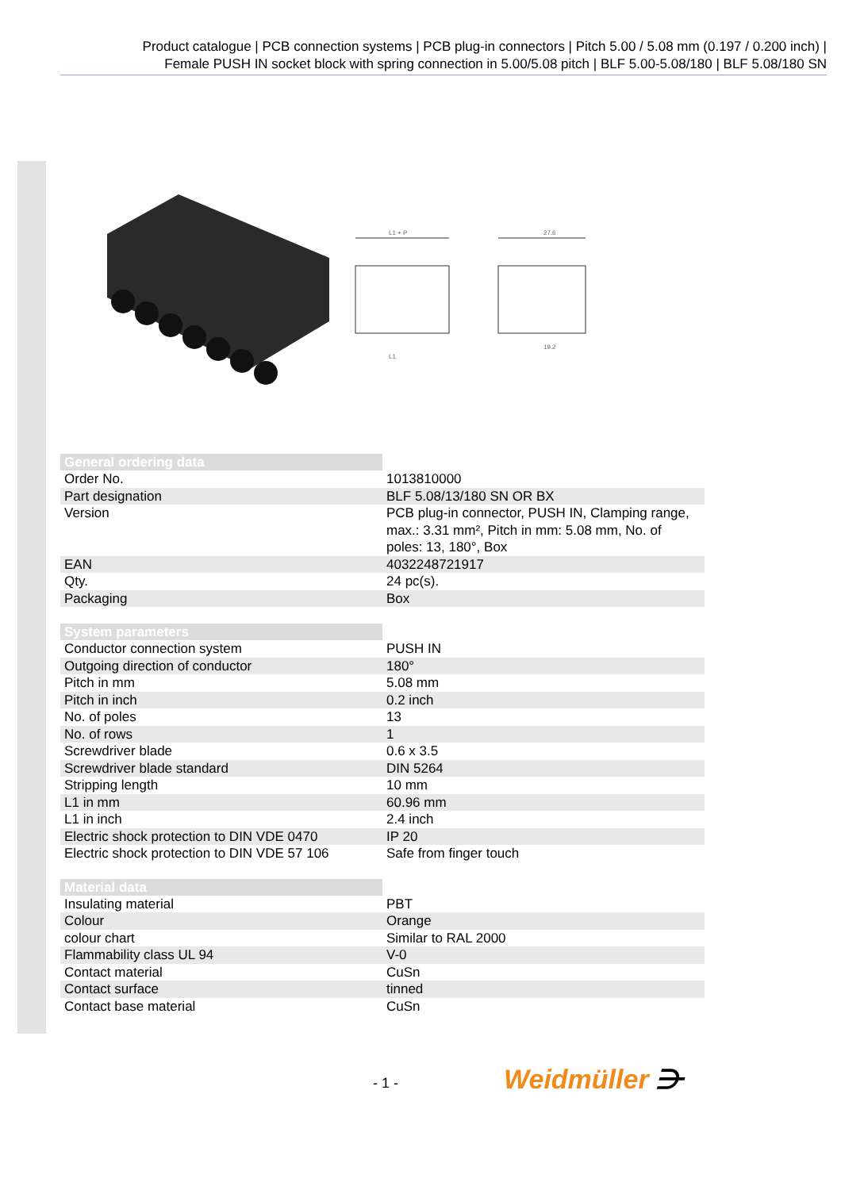Product catalogue | PCB connection systems | PCB plug-in connectors | Pitch 5.00 / 5.08 mm (0.197 / 0.200 inch) |
Female PUSH IN socket block with spring connection in 5.00/5.08 pitch | BLF 5.00-5.08/180 | BLF 5.08/180 SN
L1 + P
L1
27.6
19.2
| General ordering data | |
| Order No. | 1013810000 |
| Part designation | BLF 5.08/13/180 SN OR BX |
| Version | PCB plug-in connector, PUSH IN, Clamping range, max.: 3.31 mm², Pitch in mm: 5.08 mm, No. of poles: 13, 180°, Box |
| EAN | 4032248721917 |
| Qty. | 24 pc(s). |
| Packaging | Box |
| System parameters | |
| Conductor connection system | PUSH IN |
| Outgoing direction of conductor | 180° |
| Pitch in mm | 5.08 mm |
| Pitch in inch | 0.2 inch |
| No. of poles | 13 |
| No. of rows | 1 |
| Screwdriver blade | 0.6 x 3.5 |
| Screwdriver blade standard | DIN 5264 |
| Stripping length | 10 mm |
| L1 in mm | 60.96 mm |
| L1 in inch | 2.4 inch |
| Electric shock protection to DIN VDE 0470 | IP 20 |
| Electric shock protection to DIN VDE 57 106 | Safe from finger touch |
| Material data | |
| Insulating material | PBT |
| Colour | Orange |
| colour chart | Similar to RAL 2000 |
| Flammability class UL 94 | V-0 |
| Contact material | CuSn |
| Contact surface | tinned |
| Contact base material | CuSn |
- 1 - Weidmüller ⋺